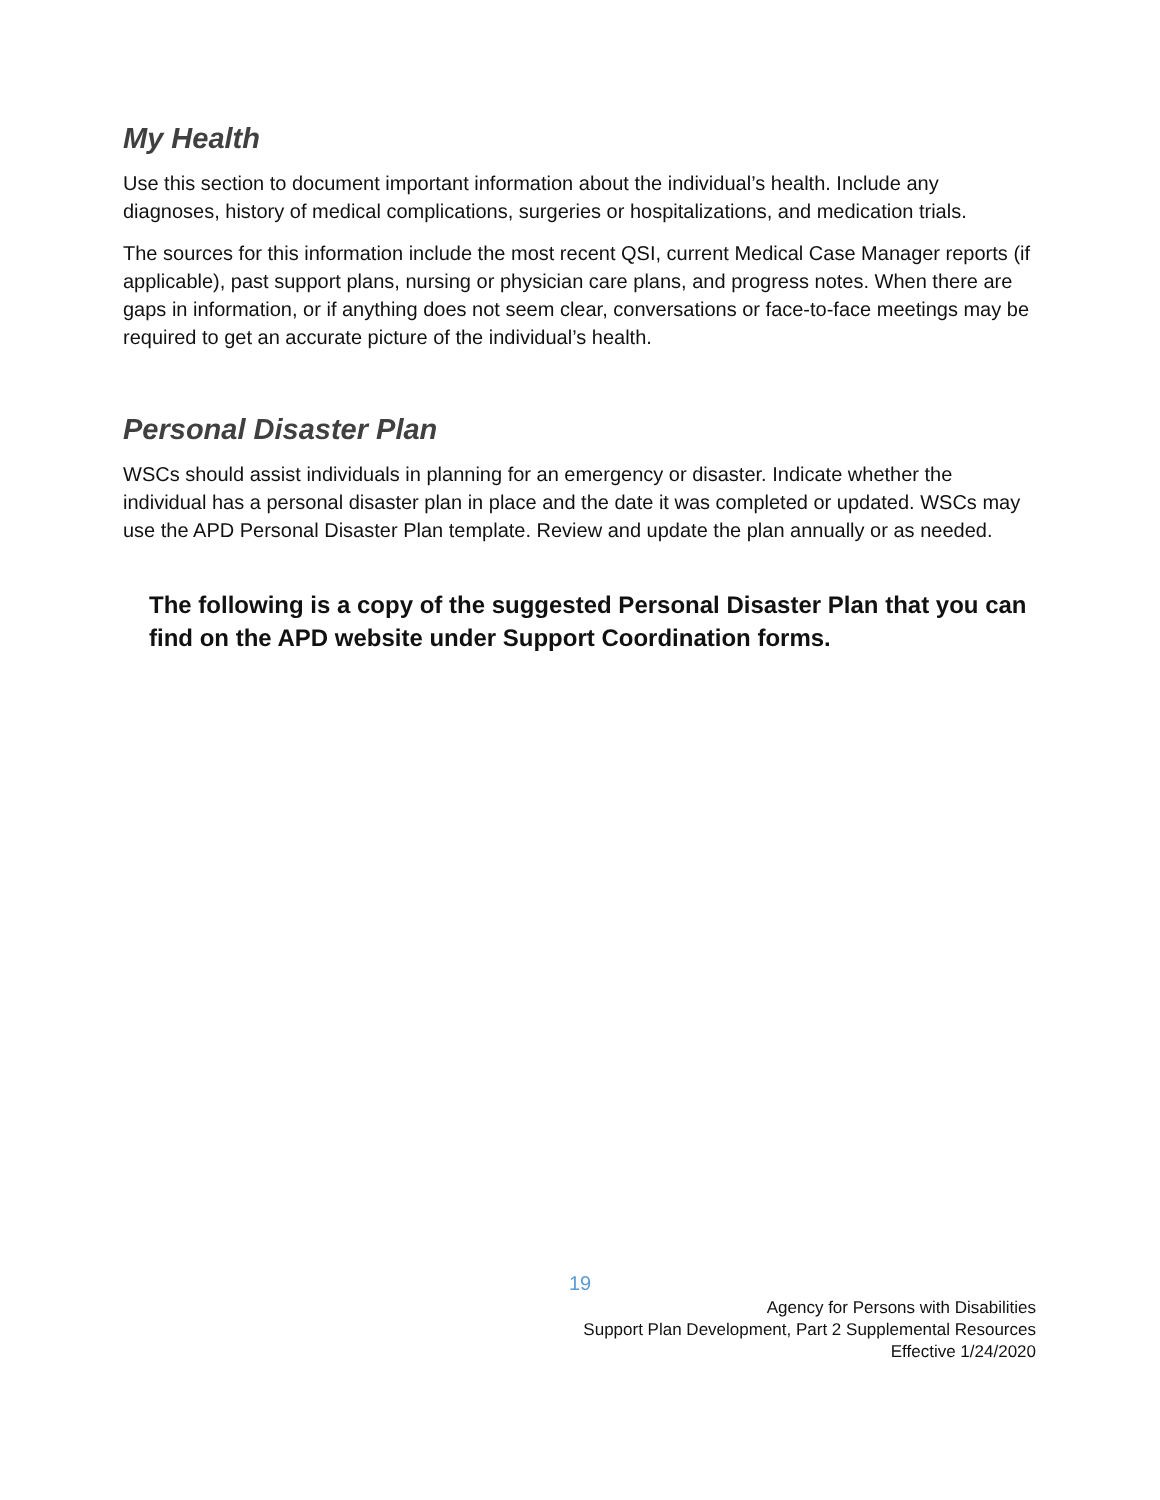My Health
Use this section to document important information about the individual’s health. Include any diagnoses, history of medical complications, surgeries or hospitalizations, and medication trials.
The sources for this information include the most recent QSI, current Medical Case Manager reports (if applicable), past support plans, nursing or physician care plans, and progress notes. When there are gaps in information, or if anything does not seem clear, conversations or face-to-face meetings may be required to get an accurate picture of the individual’s health.
Personal Disaster Plan
WSCs should assist individuals in planning for an emergency or disaster. Indicate whether the individual has a personal disaster plan in place and the date it was completed or updated. WSCs may use the APD Personal Disaster Plan template. Review and update the plan annually or as needed.
The following is a copy of the suggested Personal Disaster Plan that you can find on the APD website under Support Coordination forms.
19
Agency for Persons with Disabilities
Support Plan Development, Part 2 Supplemental Resources
Effective 1/24/2020